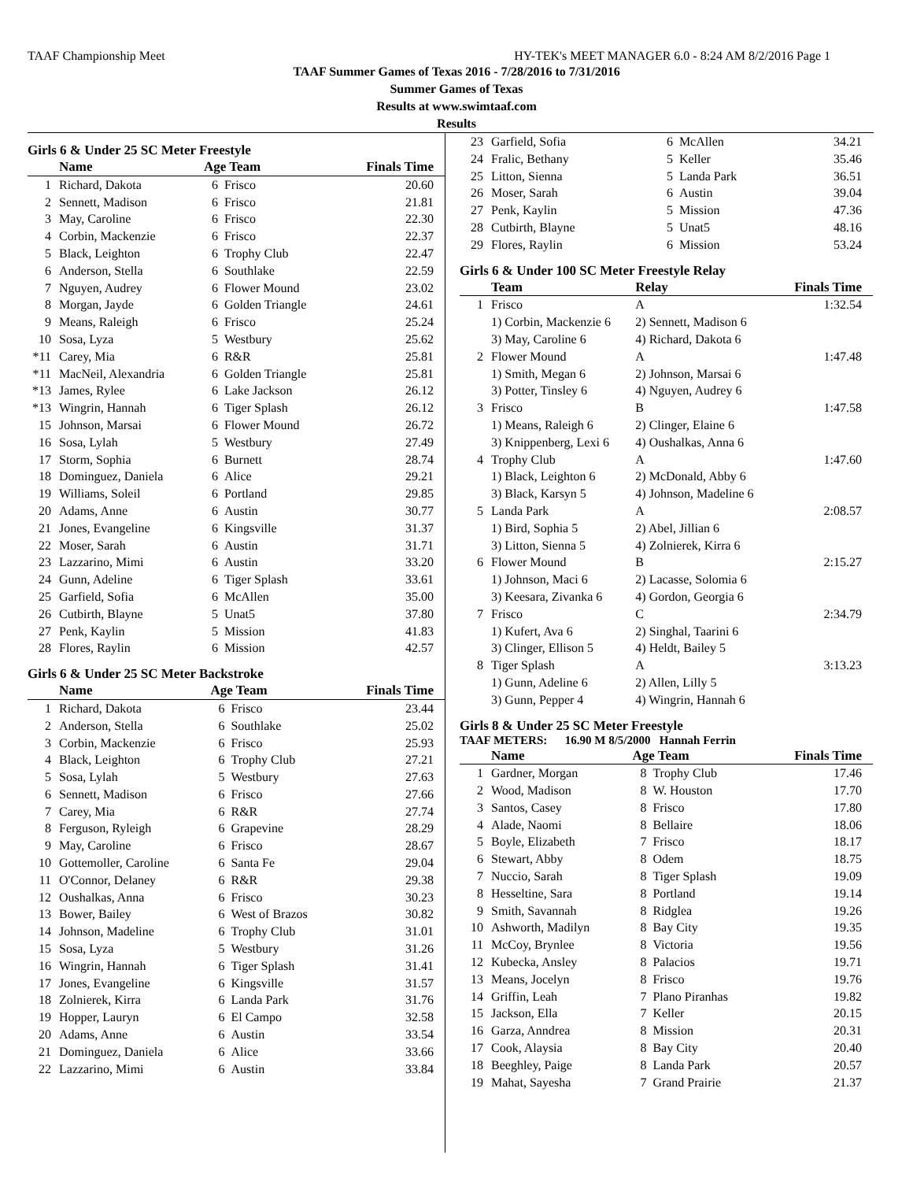TAAF Championship Meet HY-TEK's MEET MANAGER 6.0 - 8:24 AM 8/2/2016 Page 1
TAAF Summer Games of Texas 2016 - 7/28/2016 to 7/31/2016
Summer Games of Texas
Results at www.swimtaaf.com
Results
Girls 6 & Under 25 SC Meter Freestyle
| | Name | Age Team | | Finals Time |
| --- | --- | --- | --- | --- |
| 1 | Richard, Dakota | 6 | Frisco | 20.60 |
| 2 | Sennett, Madison | 6 | Frisco | 21.81 |
| 3 | May, Caroline | 6 | Frisco | 22.30 |
| 4 | Corbin, Mackenzie | 6 | Frisco | 22.37 |
| 5 | Black, Leighton | 6 | Trophy Club | 22.47 |
| 6 | Anderson, Stella | 6 | Southlake | 22.59 |
| 7 | Nguyen, Audrey | 6 | Flower Mound | 23.02 |
| 8 | Morgan, Jayde | 6 | Golden Triangle | 24.61 |
| 9 | Means, Raleigh | 6 | Frisco | 25.24 |
| 10 | Sosa, Lyza | 5 | Westbury | 25.62 |
| *11 | Carey, Mia | 6 | R&R | 25.81 |
| *11 | MacNeil, Alexandria | 6 | Golden Triangle | 25.81 |
| *13 | James, Rylee | 6 | Lake Jackson | 26.12 |
| *13 | Wingrin, Hannah | 6 | Tiger Splash | 26.12 |
| 15 | Johnson, Marsai | 6 | Flower Mound | 26.72 |
| 16 | Sosa, Lylah | 5 | Westbury | 27.49 |
| 17 | Storm, Sophia | 6 | Burnett | 28.74 |
| 18 | Dominguez, Daniela | 6 | Alice | 29.21 |
| 19 | Williams, Soleil | 6 | Portland | 29.85 |
| 20 | Adams, Anne | 6 | Austin | 30.77 |
| 21 | Jones, Evangeline | 6 | Kingsville | 31.37 |
| 22 | Moser, Sarah | 6 | Austin | 31.71 |
| 23 | Lazzarino, Mimi | 6 | Austin | 33.20 |
| 24 | Gunn, Adeline | 6 | Tiger Splash | 33.61 |
| 25 | Garfield, Sofia | 6 | McAllen | 35.00 |
| 26 | Cutbirth, Blayne | 5 | Unat5 | 37.80 |
| 27 | Penk, Kaylin | 5 | Mission | 41.83 |
| 28 | Flores, Raylin | 6 | Mission | 42.57 |
Girls 6 & Under 25 SC Meter Backstroke
| | Name | Age Team | | Finals Time |
| --- | --- | --- | --- | --- |
| 1 | Richard, Dakota | 6 | Frisco | 23.44 |
| 2 | Anderson, Stella | 6 | Southlake | 25.02 |
| 3 | Corbin, Mackenzie | 6 | Frisco | 25.93 |
| 4 | Black, Leighton | 6 | Trophy Club | 27.21 |
| 5 | Sosa, Lylah | 5 | Westbury | 27.63 |
| 6 | Sennett, Madison | 6 | Frisco | 27.66 |
| 7 | Carey, Mia | 6 | R&R | 27.74 |
| 8 | Ferguson, Ryleigh | 6 | Grapevine | 28.29 |
| 9 | May, Caroline | 6 | Frisco | 28.67 |
| 10 | Gottemoller, Caroline | 6 | Santa Fe | 29.04 |
| 11 | O'Connor, Delaney | 6 | R&R | 29.38 |
| 12 | Oushalkas, Anna | 6 | Frisco | 30.23 |
| 13 | Bower, Bailey | 6 | West of Brazos | 30.82 |
| 14 | Johnson, Madeline | 6 | Trophy Club | 31.01 |
| 15 | Sosa, Lyza | 5 | Westbury | 31.26 |
| 16 | Wingrin, Hannah | 6 | Tiger Splash | 31.41 |
| 17 | Jones, Evangeline | 6 | Kingsville | 31.57 |
| 18 | Zolnierek, Kirra | 6 | Landa Park | 31.76 |
| 19 | Hopper, Lauryn | 6 | El Campo | 32.58 |
| 20 | Adams, Anne | 6 | Austin | 33.54 |
| 21 | Dominguez, Daniela | 6 | Alice | 33.66 |
| 22 | Lazzarino, Mimi | 6 | Austin | 33.84 |
| 23 | Garfield, Sofia | 6 | McAllen | 34.21 |
| 24 | Fralic, Bethany | 5 | Keller | 35.46 |
| 25 | Litton, Sienna | 5 | Landa Park | 36.51 |
| 26 | Moser, Sarah | 6 | Austin | 39.04 |
| 27 | Penk, Kaylin | 5 | Mission | 47.36 |
| 28 | Cutbirth, Blayne | 5 | Unat5 | 48.16 |
| 29 | Flores, Raylin | 6 | Mission | 53.24 |
Girls 6 & Under 100 SC Meter Freestyle Relay
| | Team | Relay | Finals Time |
| --- | --- | --- | --- |
| 1 | Frisco | A | 1:32.54 |
| | 1) Corbin, Mackenzie 6 | 2) Sennett, Madison 6 | |
| | 3) May, Caroline 6 | 4) Richard, Dakota 6 | |
| 2 | Flower Mound | A | 1:47.48 |
| | 1) Smith, Megan 6 | 2) Johnson, Marsai 6 | |
| | 3) Potter, Tinsley 6 | 4) Nguyen, Audrey 6 | |
| 3 | Frisco | B | 1:47.58 |
| | 1) Means, Raleigh 6 | 2) Clinger, Elaine 6 | |
| | 3) Knippenberg, Lexi 6 | 4) Oushalkas, Anna 6 | |
| 4 | Trophy Club | A | 1:47.60 |
| | 1) Black, Leighton 6 | 2) McDonald, Abby 6 | |
| | 3) Black, Karsyn 5 | 4) Johnson, Madeline 6 | |
| 5 | Landa Park | A | 2:08.57 |
| | 1) Bird, Sophia 5 | 2) Abel, Jillian 6 | |
| | 3) Litton, Sienna 5 | 4) Zolnierek, Kirra 6 | |
| 6 | Flower Mound | B | 2:15.27 |
| | 1) Johnson, Maci 6 | 2) Lacasse, Solomia 6 | |
| | 3) Keesara, Zivanka 6 | 4) Gordon, Georgia 6 | |
| 7 | Frisco | C | 2:34.79 |
| | 1) Kufert, Ava 6 | 2) Singhal, Taarini 6 | |
| | 3) Clinger, Ellison 5 | 4) Heldt, Bailey 5 | |
| 8 | Tiger Splash | A | 3:13.23 |
| | 1) Gunn, Adeline 6 | 2) Allen, Lilly 5 | |
| | 3) Gunn, Pepper 4 | 4) Wingrin, Hannah 6 | |
Girls 8 & Under 25 SC Meter Freestyle
TAAF METERS: 16.90 M 8/5/2000 Hannah Ferrin
| | Name | Age Team | | Finals Time |
| --- | --- | --- | --- | --- |
| 1 | Gardner, Morgan | 8 | Trophy Club | 17.46 |
| 2 | Wood, Madison | 8 | W. Houston | 17.70 |
| 3 | Santos, Casey | 8 | Frisco | 17.80 |
| 4 | Alade, Naomi | 8 | Bellaire | 18.06 |
| 5 | Boyle, Elizabeth | 7 | Frisco | 18.17 |
| 6 | Stewart, Abby | 8 | Odem | 18.75 |
| 7 | Nuccio, Sarah | 8 | Tiger Splash | 19.09 |
| 8 | Hesseltine, Sara | 8 | Portland | 19.14 |
| 9 | Smith, Savannah | 8 | Ridglea | 19.26 |
| 10 | Ashworth, Madilyn | 8 | Bay City | 19.35 |
| 11 | McCoy, Brynlee | 8 | Victoria | 19.56 |
| 12 | Kubecka, Ansley | 8 | Palacios | 19.71 |
| 13 | Means, Jocelyn | 8 | Frisco | 19.76 |
| 14 | Griffin, Leah | 7 | Plano Piranhas | 19.82 |
| 15 | Jackson, Ella | 7 | Keller | 20.15 |
| 16 | Garza, Anndrea | 8 | Mission | 20.31 |
| 17 | Cook, Alaysia | 8 | Bay City | 20.40 |
| 18 | Beeghley, Paige | 8 | Landa Park | 20.57 |
| 19 | Mahat, Sayesha | 7 | Grand Prairie | 21.37 |